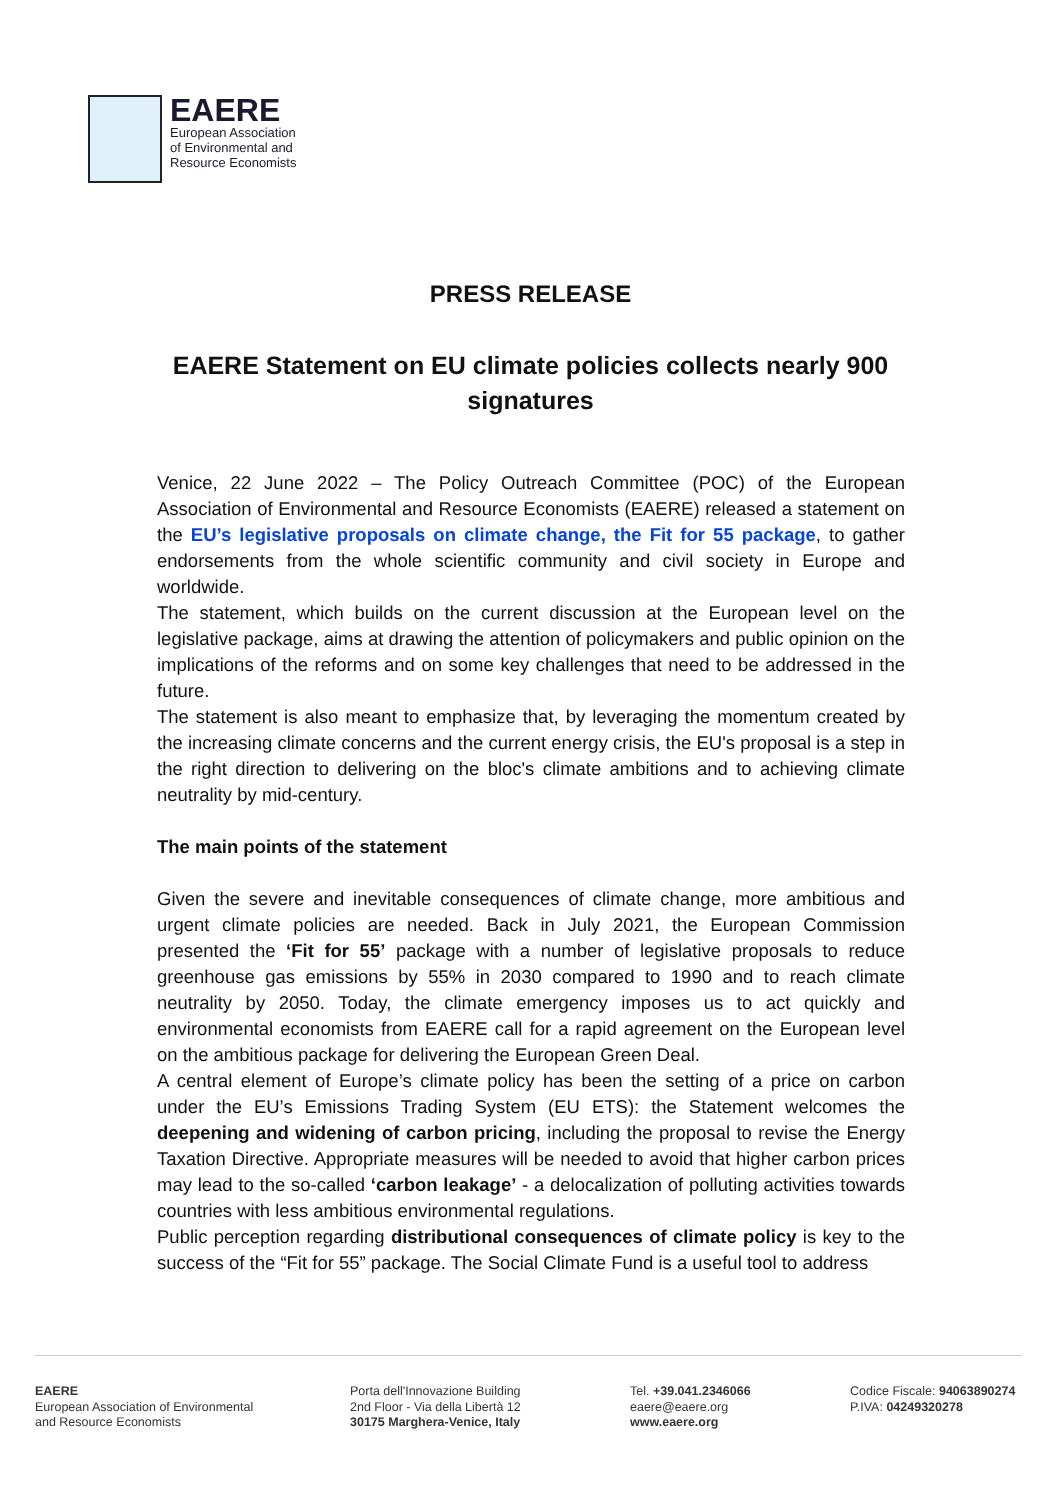EAERE
European Association
of Environmental and
Resource Economists
PRESS RELEASE
EAERE Statement on EU climate policies collects nearly 900 signatures
Venice, 22 June 2022 – The Policy Outreach Committee (POC) of the European Association of Environmental and Resource Economists (EAERE) released a statement on the EU’s legislative proposals on climate change, the Fit for 55 package, to gather endorsements from the whole scientific community and civil society in Europe and worldwide.
The statement, which builds on the current discussion at the European level on the legislative package, aims at drawing the attention of policymakers and public opinion on the implications of the reforms and on some key challenges that need to be addressed in the future.
The statement is also meant to emphasize that, by leveraging the momentum created by the increasing climate concerns and the current energy crisis, the EU's proposal is a step in the right direction to delivering on the bloc's climate ambitions and to achieving climate neutrality by mid-century.
The main points of the statement
Given the severe and inevitable consequences of climate change, more ambitious and urgent climate policies are needed. Back in July 2021, the European Commission presented the ‘Fit for 55’ package with a number of legislative proposals to reduce greenhouse gas emissions by 55% in 2030 compared to 1990 and to reach climate neutrality by 2050. Today, the climate emergency imposes us to act quickly and environmental economists from EAERE call for a rapid agreement on the European level on the ambitious package for delivering the European Green Deal.
A central element of Europe’s climate policy has been the setting of a price on carbon under the EU’s Emissions Trading System (EU ETS): the Statement welcomes the deepening and widening of carbon pricing, including the proposal to revise the Energy Taxation Directive. Appropriate measures will be needed to avoid that higher carbon prices may lead to the so-called ‘carbon leakage’ - a delocalization of polluting activities towards countries with less ambitious environmental regulations.
Public perception regarding distributional consequences of climate policy is key to the success of the “Fit for 55” package. The Social Climate Fund is a useful tool to address
EAERE
European Association of Environmental
and Resource Economists
Porta dell'Innovazione Building
2nd Floor - Via della Libertà 12
30175 Marghera-Venice, Italy
Tel. +39.041.2346066
eaere@eaere.org
www.eaere.org
Codice Fiscale: 94063890274
P.IVA: 04249320278